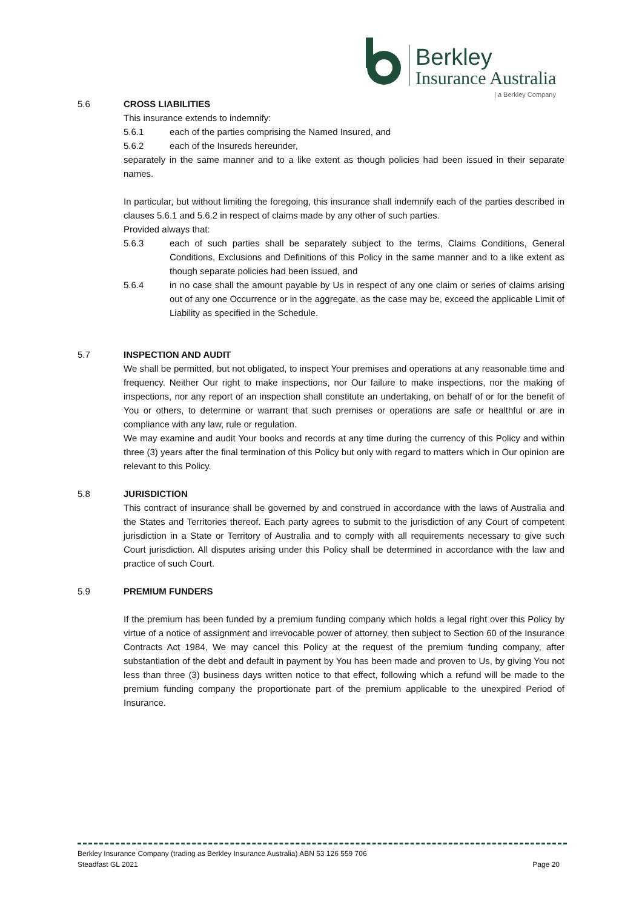Berkley
Insurance Australia
| a Berkley Company
5.6 CROSS LIABILITIES
This insurance extends to indemnify:
5.6.1 each of the parties comprising the Named Insured, and
5.6.2 each of the Insureds hereunder,
separately in the same manner and to a like extent as though policies had been issued in their separate names.
In particular, but without limiting the foregoing, this insurance shall indemnify each of the parties described in clauses 5.6.1 and 5.6.2 in respect of claims made by any other of such parties.
Provided always that:
5.6.3 each of such parties shall be separately subject to the terms, Claims Conditions, General Conditions, Exclusions and Definitions of this Policy in the same manner and to a like extent as though separate policies had been issued, and
5.6.4 in no case shall the amount payable by Us in respect of any one claim or series of claims arising out of any one Occurrence or in the aggregate, as the case may be, exceed the applicable Limit of Liability as specified in the Schedule.
5.7 INSPECTION AND AUDIT
We shall be permitted, but not obligated, to inspect Your premises and operations at any reasonable time and frequency. Neither Our right to make inspections, nor Our failure to make inspections, nor the making of inspections, nor any report of an inspection shall constitute an undertaking, on behalf of or for the benefit of You or others, to determine or warrant that such premises or operations are safe or healthful or are in compliance with any law, rule or regulation.
We may examine and audit Your books and records at any time during the currency of this Policy and within three (3) years after the final termination of this Policy but only with regard to matters which in Our opinion are relevant to this Policy.
5.8 JURISDICTION
This contract of insurance shall be governed by and construed in accordance with the laws of Australia and the States and Territories thereof. Each party agrees to submit to the jurisdiction of any Court of competent jurisdiction in a State or Territory of Australia and to comply with all requirements necessary to give such Court jurisdiction. All disputes arising under this Policy shall be determined in accordance with the law and practice of such Court.
5.9 PREMIUM FUNDERS
If the premium has been funded by a premium funding company which holds a legal right over this Policy by virtue of a notice of assignment and irrevocable power of attorney, then subject to Section 60 of the Insurance Contracts Act 1984, We may cancel this Policy at the request of the premium funding company, after substantiation of the debt and default in payment by You has been made and proven to Us, by giving You not less than three (3) business days written notice to that effect, following which a refund will be made to the premium funding company the proportionate part of the premium applicable to the unexpired Period of Insurance.
Berkley Insurance Company (trading as Berkley Insurance Australia) ABN 53 126 559 706
Steadfast GL 2021 Page 20